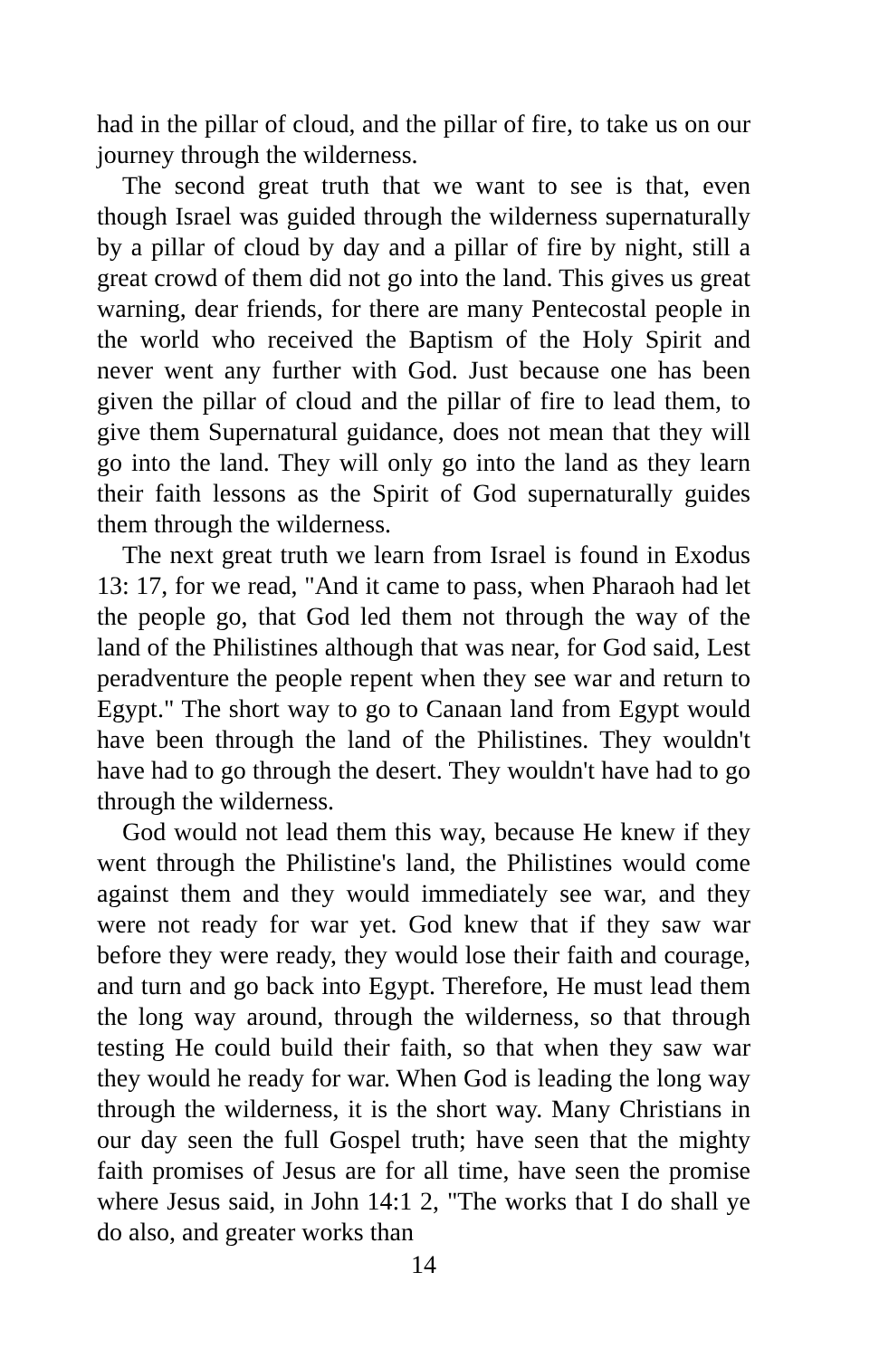had in the pillar of cloud, and the pillar of fire, to take us on our journey through the wilderness.
The second great truth that we want to see is that, even though Israel was guided through the wilderness supernaturally by a pillar of cloud by day and a pillar of fire by night, still a great crowd of them did not go into the land. This gives us great warning, dear friends, for there are many Pentecostal people in the world who received the Baptism of the Holy Spirit and never went any further with God. Just because one has been given the pillar of cloud and the pillar of fire to lead them, to give them Supernatural guidance, does not mean that they will go into the land. They will only go into the land as they learn their faith lessons as the Spirit of God supernaturally guides them through the wilderness.
The next great truth we learn from Israel is found in Exodus 13: 17, for we read, "And it came to pass, when Pharaoh had let the people go, that God led them not through the way of the land of the Philistines although that was near, for God said, Lest peradventure the people repent when they see war and return to Egypt." The short way to go to Canaan land from Egypt would have been through the land of the Philistines. They wouldn't have had to go through the desert. They wouldn't have had to go through the wilderness.
God would not lead them this way, because He knew if they went through the Philistine's land, the Philistines would come against them and they would immediately see war, and they were not ready for war yet. God knew that if they saw war before they were ready, they would lose their faith and courage, and turn and go back into Egypt. Therefore, He must lead them the long way around, through the wilderness, so that through testing He could build their faith, so that when they saw war they would he ready for war. When God is leading the long way through the wilderness, it is the short way. Many Christians in our day seen the full Gospel truth; have seen that the mighty faith promises of Jesus are for all time, have seen the promise where Jesus said, in John 14:1 2, "The works that I do shall ye do also, and greater works than
14